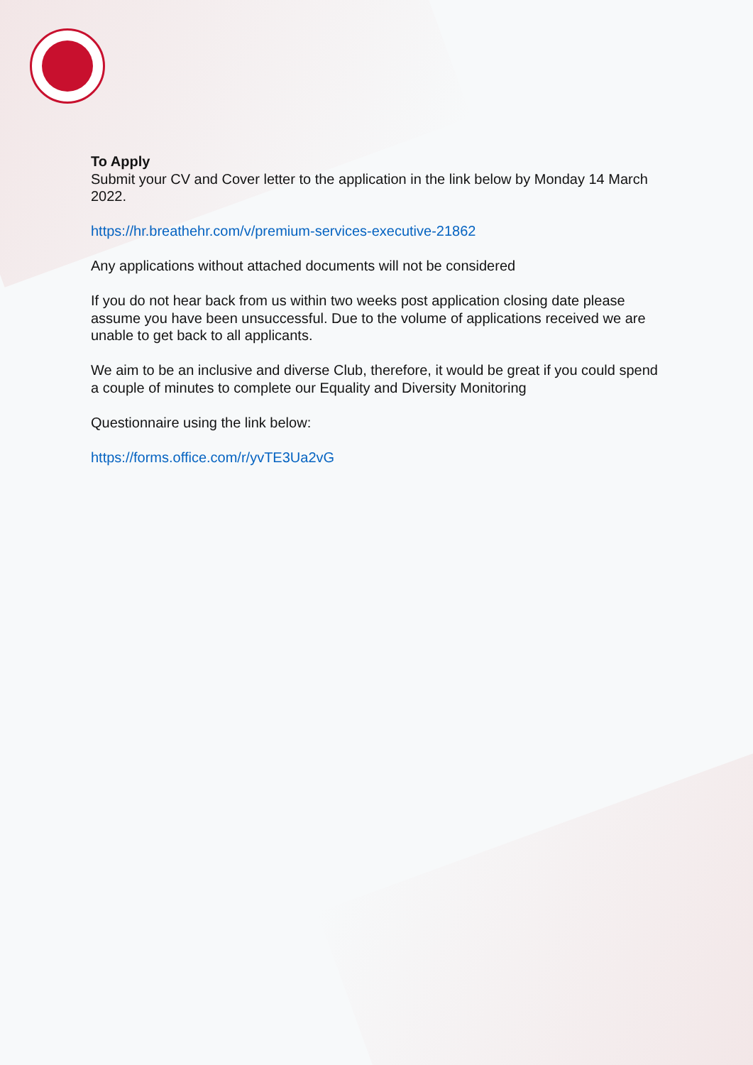To Apply
Submit your CV and Cover letter to the application in the link below by Monday 14 March 2022.
https://hr.breathehr.com/v/premium-services-executive-21862
Any applications without attached documents will not be considered
If you do not hear back from us within two weeks post application closing date please assume you have been unsuccessful. Due to the volume of applications received we are unable to get back to all applicants.
We aim to be an inclusive and diverse Club, therefore, it would be great if you could spend a couple of minutes to complete our Equality and Diversity Monitoring
Questionnaire using the link below:
https://forms.office.com/r/yvTE3Ua2vG